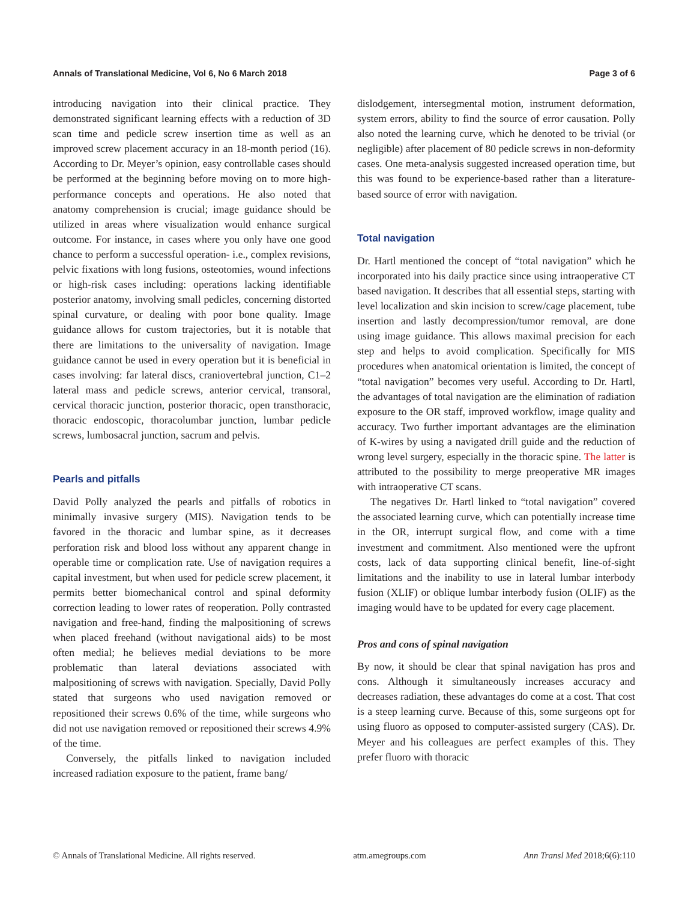Annals of Translational Medicine, Vol 6, No 6 March 2018 Page 3 of 6
introducing navigation into their clinical practice. They demonstrated significant learning effects with a reduction of 3D scan time and pedicle screw insertion time as well as an improved screw placement accuracy in an 18-month period (16). According to Dr. Meyer’s opinion, easy controllable cases should be performed at the beginning before moving on to more high-performance concepts and operations. He also noted that anatomy comprehension is crucial; image guidance should be utilized in areas where visualization would enhance surgical outcome. For instance, in cases where you only have one good chance to perform a successful operation- i.e., complex revisions, pelvic fixations with long fusions, osteotomies, wound infections or high-risk cases including: operations lacking identifiable posterior anatomy, involving small pedicles, concerning distorted spinal curvature, or dealing with poor bone quality. Image guidance allows for custom trajectories, but it is notable that there are limitations to the universality of navigation. Image guidance cannot be used in every operation but it is beneficial in cases involving: far lateral discs, craniovertebral junction, C1–2 lateral mass and pedicle screws, anterior cervical, transoral, cervical thoracic junction, posterior thoracic, open transthoracic, thoracic endoscopic, thoracolumbar junction, lumbar pedicle screws, lumbosacral junction, sacrum and pelvis.
Pearls and pitfalls
David Polly analyzed the pearls and pitfalls of robotics in minimally invasive surgery (MIS). Navigation tends to be favored in the thoracic and lumbar spine, as it decreases perforation risk and blood loss without any apparent change in operable time or complication rate. Use of navigation requires a capital investment, but when used for pedicle screw placement, it permits better biomechanical control and spinal deformity correction leading to lower rates of reoperation. Polly contrasted navigation and free-hand, finding the malpositioning of screws when placed freehand (without navigational aids) to be most often medial; he believes medial deviations to be more problematic than lateral deviations associated with malpositioning of screws with navigation. Specially, David Polly stated that surgeons who used navigation removed or repositioned their screws 0.6% of the time, while surgeons who did not use navigation removed or repositioned their screws 4.9% of the time.
Conversely, the pitfalls linked to navigation included increased radiation exposure to the patient, frame bang/
dislodgement, intersegmental motion, instrument deformation, system errors, ability to find the source of error causation. Polly also noted the learning curve, which he denoted to be trivial (or negligible) after placement of 80 pedicle screws in non-deformity cases. One meta-analysis suggested increased operation time, but this was found to be experience-based rather than a literature-based source of error with navigation.
Total navigation
Dr. Hartl mentioned the concept of “total navigation” which he incorporated into his daily practice since using intraoperative CT based navigation. It describes that all essential steps, starting with level localization and skin incision to screw/cage placement, tube insertion and lastly decompression/tumor removal, are done using image guidance. This allows maximal precision for each step and helps to avoid complication. Specifically for MIS procedures when anatomical orientation is limited, the concept of “total navigation” becomes very useful. According to Dr. Hartl, the advantages of total navigation are the elimination of radiation exposure to the OR staff, improved workflow, image quality and accuracy. Two further important advantages are the elimination of K-wires by using a navigated drill guide and the reduction of wrong level surgery, especially in the thoracic spine. The latter is attributed to the possibility to merge preoperative MR images with intraoperative CT scans.
The negatives Dr. Hartl linked to “total navigation” covered the associated learning curve, which can potentially increase time in the OR, interrupt surgical flow, and come with a time investment and commitment. Also mentioned were the upfront costs, lack of data supporting clinical benefit, line-of-sight limitations and the inability to use in lateral lumbar interbody fusion (XLIF) or oblique lumbar interbody fusion (OLIF) as the imaging would have to be updated for every cage placement.
Pros and cons of spinal navigation
By now, it should be clear that spinal navigation has pros and cons. Although it simultaneously increases accuracy and decreases radiation, these advantages do come at a cost. That cost is a steep learning curve. Because of this, some surgeons opt for using fluoro as opposed to computer-assisted surgery (CAS). Dr. Meyer and his colleagues are perfect examples of this. They prefer fluoro with thoracic
© Annals of Translational Medicine. All rights reserved. atm.amegroups.com Ann Transl Med 2018;6(6):110